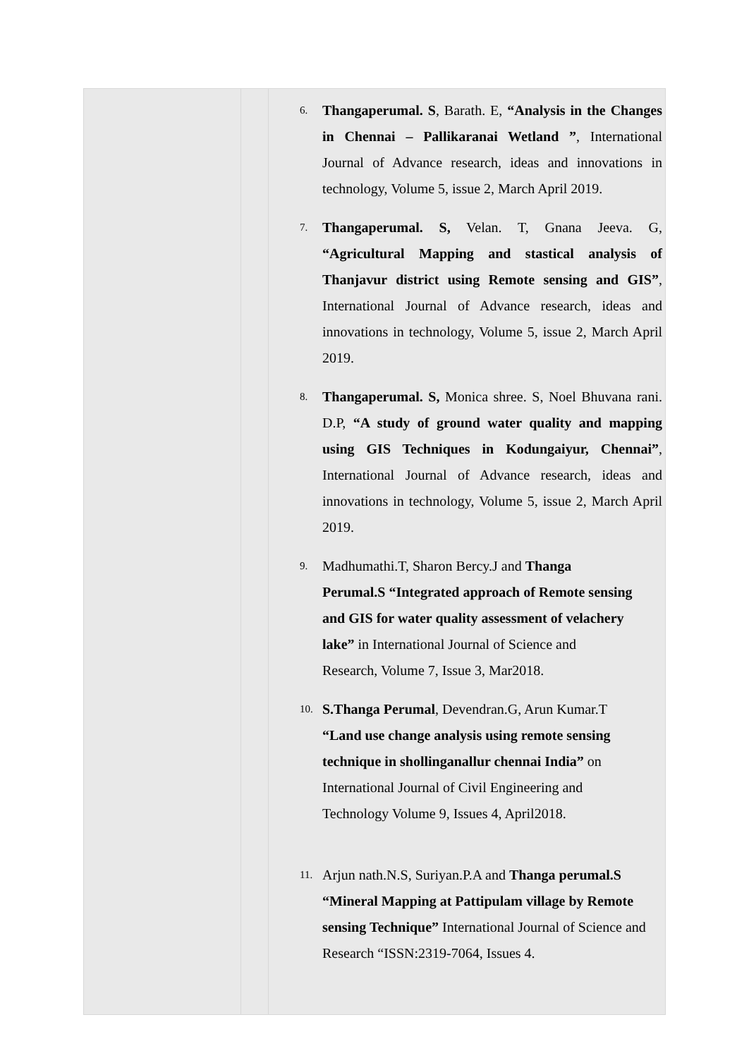| | | 6. Thangaperumal. S , Barath. E, “Analysis in the Changes in Chennai – Pallikaranai Wetland ” , International Journal of Advance research, ideas and innovations in technology, Volume 5, issue 2, March April 2019. 7. Thangaperumal. S, Velan. T, Gnana Jeeva. G, “Agricultural Mapping and stastical analysis of Thanjavur district using Remote sensing and GIS” , International Journal of Advance research, ideas and innovations in technology, Volume 5, issue 2, March April 2019. 8. Thangaperumal. S, Monica shree. S, Noel Bhuvana rani. D.P, “A study of ground water quality and mapping using GIS Techniques in Kodungaiyur, Chennai” , International Journal of Advance research, ideas and innovations in technology, Volume 5, issue 2, March April 2019. 9. Madhumathi.T, Sharon Bercy.J and Thanga Perumal.S “Integrated approach of Remote sensing and GIS for water quality assessment of velachery lake” in International Journal of Science and Research, Volume 7, Issue 3, Mar2018. 10. S.Thanga Perumal , Devendran.G, Arun Kumar.T “Land use change analysis using remote sensing technique in shollinganallur chennai India” on International Journal of Civil Engineering and Technology Volume 9, Issues 4, April2018. 11. Arjun nath.N.S, Suriyan.P.A and Thanga perumal.S “Mineral Mapping at Pattipulam village by Remote sensing Technique” International Journal of Science and Research “ISSN:2319-7064, Issues 4. |